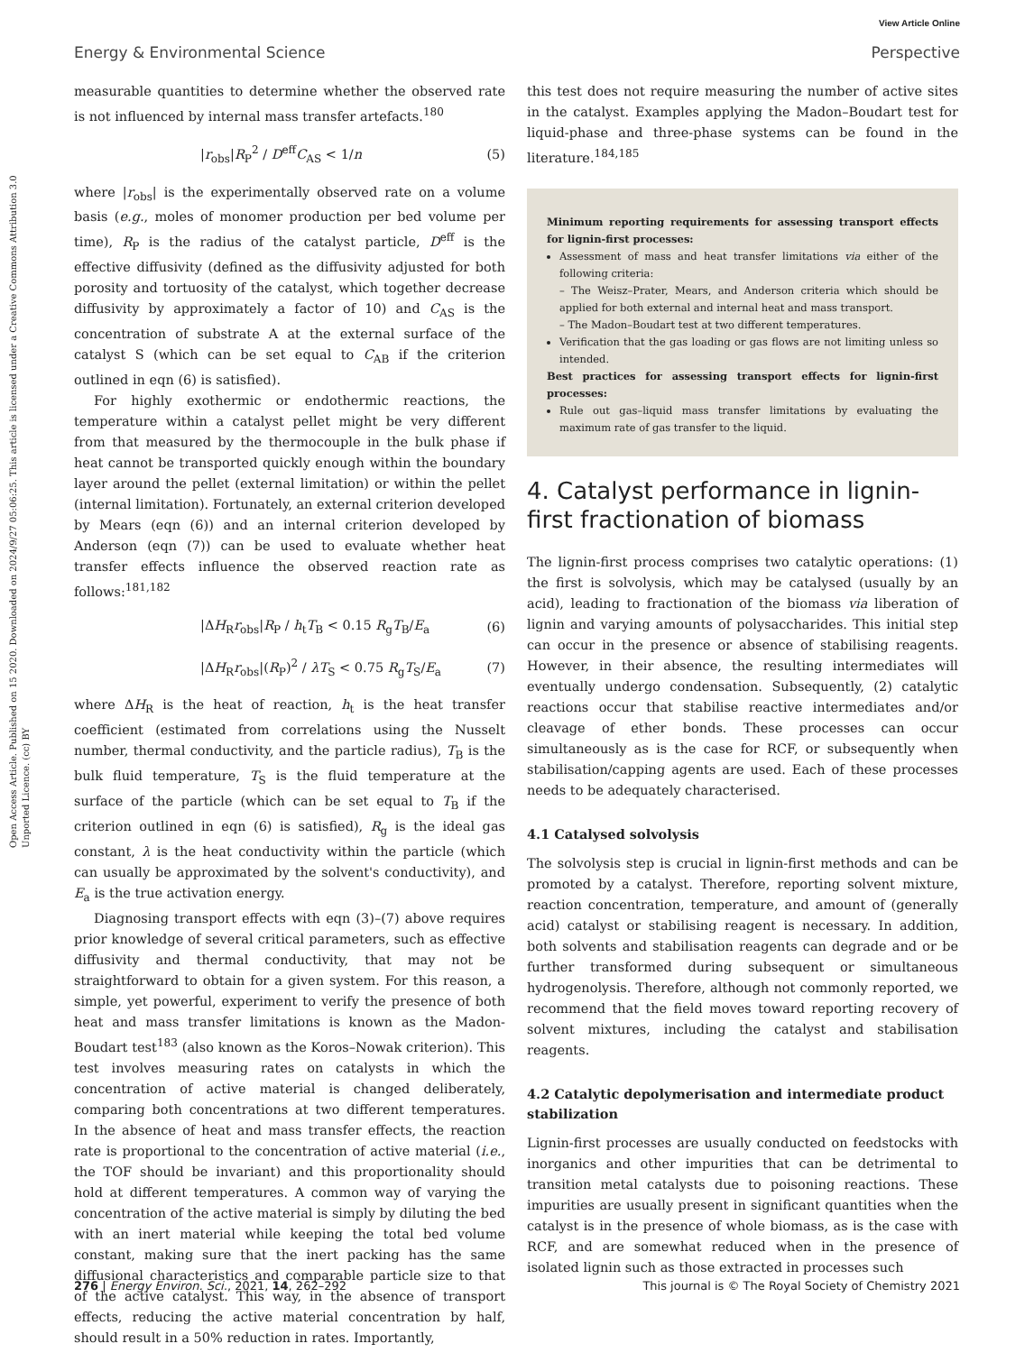View Article Online
Energy & Environmental Science Perspective
Open Access Article. Published on 15 2020. Downloaded on 2024/9/27 05:06:25. This article is licensed under a Creative Commons Attribution 3.0 Unported Licence. (cc) BY
measurable quantities to determine whether the observed rate is not influenced by internal mass transfer artefacts.<sup>180</sup>
|r<sub>obs</sub>|R<sub>P</sub><sup>2</sup> / D<sup>eff</sup>C<sub>AS</sub> < 1/n (5)
where |r<sub>obs</sub>| is the experimentally observed rate on a volume basis (e.g., moles of monomer production per bed volume per time), R<sub>P</sub> is the radius of the catalyst particle, D<sup>eff</sup> is the effective diffusivity (defined as the diffusivity adjusted for both porosity and tortuosity of the catalyst, which together decrease diffusivity by approximately a factor of 10) and C<sub>AS</sub> is the concentration of substrate A at the external surface of the catalyst S (which can be set equal to C<sub>AB</sub> if the criterion outlined in eqn (6) is satisfied).
For highly exothermic or endothermic reactions, the temperature within a catalyst pellet might be very different from that measured by the thermocouple in the bulk phase if heat cannot be transported quickly enough within the boundary layer around the pellet (external limitation) or within the pellet (internal limitation). Fortunately, an external criterion developed by Mears (eqn (6)) and an internal criterion developed by Anderson (eqn (7)) can be used to evaluate whether heat transfer effects influence the observed reaction rate as follows:<sup>181,182</sup>
|ΔH<sub>R</sub>r<sub>obs</sub>|R<sub>P</sub> / h<sub>t</sub>T<sub>B</sub> < 0.15 R<sub>g</sub>T<sub>B</sub>/E<sub>a</sub> (6)
|ΔH<sub>R</sub>r<sub>obs</sub>|(R<sub>P</sub>)<sup>2</sup> / λT<sub>S</sub> < 0.75 R<sub>g</sub>T<sub>S</sub>/E<sub>a</sub> (7)
where ΔH<sub>R</sub> is the heat of reaction, h<sub>t</sub> is the heat transfer coefficient (estimated from correlations using the Nusselt number, thermal conductivity, and the particle radius), T<sub>B</sub> is the bulk fluid temperature, T<sub>S</sub> is the fluid temperature at the surface of the particle (which can be set equal to T<sub>B</sub> if the criterion outlined in eqn (6) is satisfied), R<sub>g</sub> is the ideal gas constant, λ is the heat conductivity within the particle (which can usually be approximated by the solvent's conductivity), and E<sub>a</sub> is the true activation energy.
Diagnosing transport effects with eqn (3)–(7) above requires prior knowledge of several critical parameters, such as effective diffusivity and thermal conductivity, that may not be straightforward to obtain for a given system. For this reason, a simple, yet powerful, experiment to verify the presence of both heat and mass transfer limitations is known as the Madon-Boudart test<sup>183</sup> (also known as the Koros–Nowak criterion). This test involves measuring rates on catalysts in which the concentration of active material is changed deliberately, comparing both concentrations at two different temperatures. In the absence of heat and mass transfer effects, the reaction rate is proportional to the concentration of active material (i.e., the TOF should be invariant) and this proportionality should hold at different temperatures. A common way of varying the concentration of the active material is simply by diluting the bed with an inert material while keeping the total bed volume constant, making sure that the inert packing has the same diffusional characteristics and comparable particle size to that of the active catalyst. This way, in the absence of transport effects, reducing the active material concentration by half, should result in a 50% reduction in rates. Importantly,
this test does not require measuring the number of active sites in the catalyst. Examples applying the Madon–Boudart test for liquid-phase and three-phase systems can be found in the literature.<sup>184,185</sup>
Minimum reporting requirements for assessing transport effects for lignin-first processes:
Assessment of mass and heat transfer limitations via either of the following criteria:
– The Weisz–Prater, Mears, and Anderson criteria which should be applied for both external and internal heat and mass transport.
– The Madon–Boudart test at two different temperatures.
Verification that the gas loading or gas flows are not limiting unless so intended.
Best practices for assessing transport effects for lignin-first processes:
Rule out gas–liquid mass transfer limitations by evaluating the maximum rate of gas transfer to the liquid.
4. Catalyst performance in lignin-first fractionation of biomass
The lignin-first process comprises two catalytic operations: (1) the first is solvolysis, which may be catalysed (usually by an acid), leading to fractionation of the biomass via liberation of lignin and varying amounts of polysaccharides. This initial step can occur in the presence or absence of stabilising reagents. However, in their absence, the resulting intermediates will eventually undergo condensation. Subsequently, (2) catalytic reactions occur that stabilise reactive intermediates and/or cleavage of ether bonds. These processes can occur simultaneously as is the case for RCF, or subsequently when stabilisation/capping agents are used. Each of these processes needs to be adequately characterised.
4.1 Catalysed solvolysis
The solvolysis step is crucial in lignin-first methods and can be promoted by a catalyst. Therefore, reporting solvent mixture, reaction concentration, temperature, and amount of (generally acid) catalyst or stabilising reagent is necessary. In addition, both solvents and stabilisation reagents can degrade and or be further transformed during subsequent or simultaneous hydrogenolysis. Therefore, although not commonly reported, we recommend that the field moves toward reporting recovery of solvent mixtures, including the catalyst and stabilisation reagents.
4.2 Catalytic depolymerisation and intermediate product stabilization
Lignin-first processes are usually conducted on feedstocks with inorganics and other impurities that can be detrimental to transition metal catalysts due to poisoning reactions. These impurities are usually present in significant quantities when the catalyst is in the presence of whole biomass, as is the case with RCF, and are somewhat reduced when in the presence of isolated lignin such as those extracted in processes such
276 | Energy Environ. Sci., 2021, 14, 262–292 This journal is © The Royal Society of Chemistry 2021